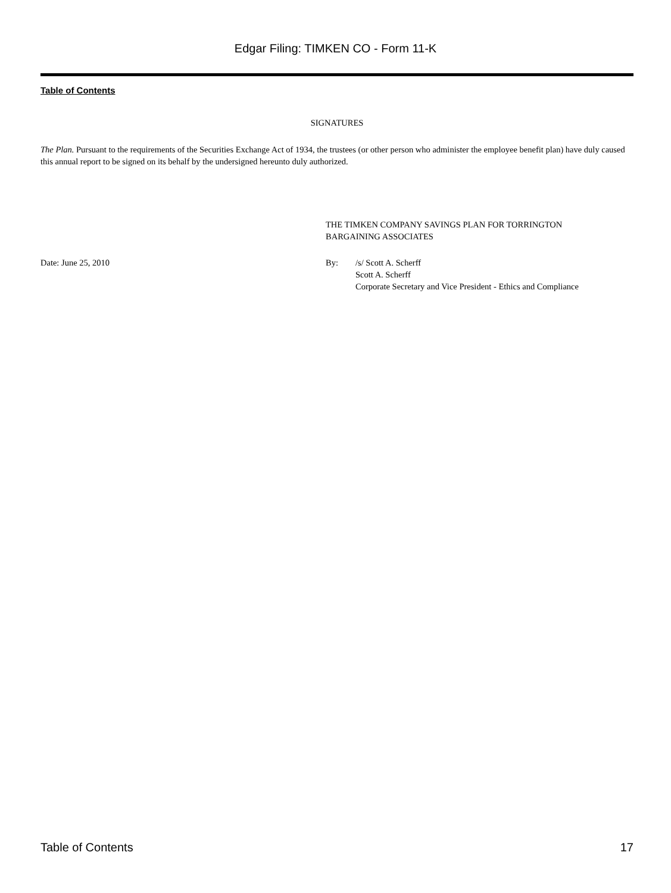Edgar Filing: TIMKEN CO - Form 11-K
Table of Contents
SIGNATURES
The Plan. Pursuant to the requirements of the Securities Exchange Act of 1934, the trustees (or other person who administer the employee benefit plan) have duly caused this annual report to be signed on its behalf by the undersigned hereunto duly authorized.
THE TIMKEN COMPANY SAVINGS PLAN FOR TORRINGTON
BARGAINING ASSOCIATES
Date: June 25, 2010 By: /s/ Scott A. Scherff
Scott A. Scherff
Corporate Secretary and Vice President - Ethics and Compliance
Table of Contents 17